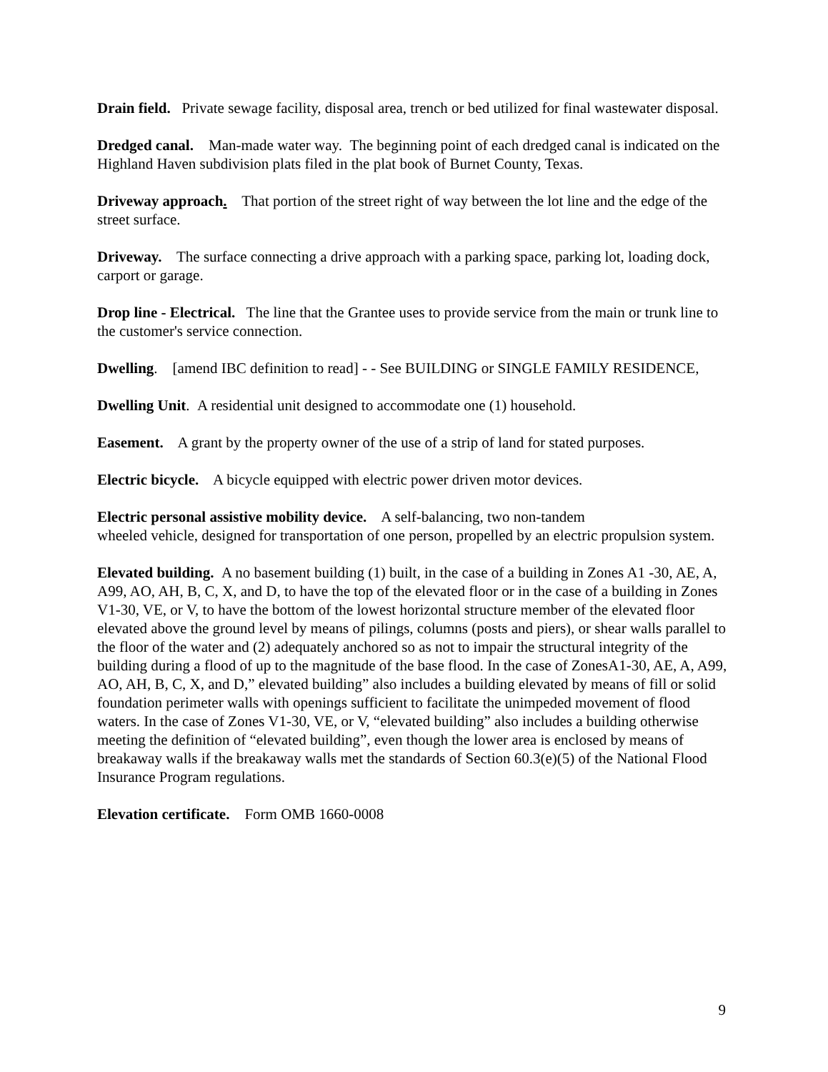Drain field. Private sewage facility, disposal area, trench or bed utilized for final wastewater disposal.
Dredged canal. Man-made water way. The beginning point of each dredged canal is indicated on the Highland Haven subdivision plats filed in the plat book of Burnet County, Texas.
Driveway approach. That portion of the street right of way between the lot line and the edge of the street surface.
Driveway. The surface connecting a drive approach with a parking space, parking lot, loading dock, carport or garage.
Drop line - Electrical. The line that the Grantee uses to provide service from the main or trunk line to the customer's service connection.
Dwelling. [amend IBC definition to read] - - See BUILDING or SINGLE FAMILY RESIDENCE,
Dwelling Unit. A residential unit designed to accommodate one (1) household.
Easement. A grant by the property owner of the use of a strip of land for stated purposes.
Electric bicycle. A bicycle equipped with electric power driven motor devices.
Electric personal assistive mobility device. A self-balancing, two non-tandem
wheeled vehicle, designed for transportation of one person, propelled by an electric propulsion system.
Elevated building. A no basement building (1) built, in the case of a building in Zones A1 -30, AE, A, A99, AO, AH, B, C, X, and D, to have the top of the elevated floor or in the case of a building in Zones V1-30, VE, or V, to have the bottom of the lowest horizontal structure member of the elevated floor elevated above the ground level by means of pilings, columns (posts and piers), or shear walls parallel to the floor of the water and (2) adequately anchored so as not to impair the structural integrity of the building during a flood of up to the magnitude of the base flood. In the case of ZonesA1-30, AE, A, A99, AO, AH, B, C, X, and D,” elevated building” also includes a building elevated by means of fill or solid foundation perimeter walls with openings sufficient to facilitate the unimpeded movement of flood waters. In the case of Zones V1-30, VE, or V, “elevated building” also includes a building otherwise meeting the definition of “elevated building”, even though the lower area is enclosed by means of breakaway walls if the breakaway walls met the standards of Section 60.3(e)(5) of the National Flood Insurance Program regulations.
Elevation certificate. Form OMB 1660-0008
9